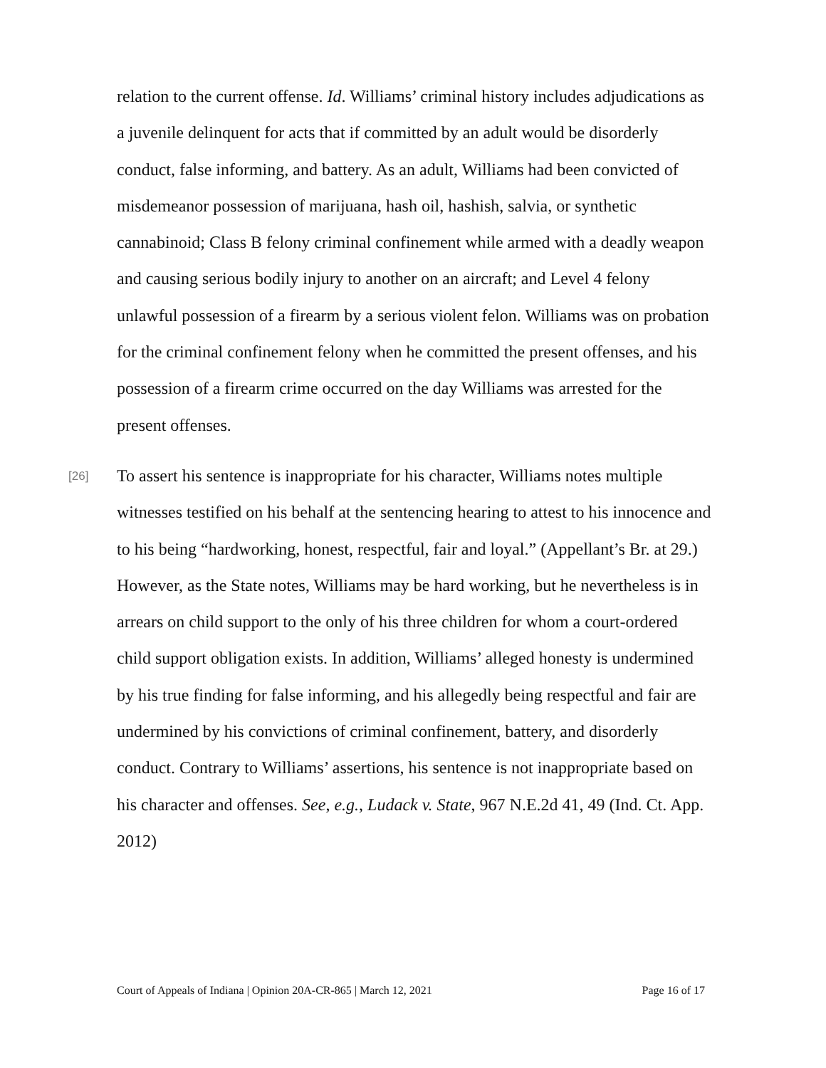relation to the current offense. Id. Williams’ criminal history includes adjudications as a juvenile delinquent for acts that if committed by an adult would be disorderly conduct, false informing, and battery. As an adult, Williams had been convicted of misdemeanor possession of marijuana, hash oil, hashish, salvia, or synthetic cannabinoid; Class B felony criminal confinement while armed with a deadly weapon and causing serious bodily injury to another on an aircraft; and Level 4 felony unlawful possession of a firearm by a serious violent felon. Williams was on probation for the criminal confinement felony when he committed the present offenses, and his possession of a firearm crime occurred on the day Williams was arrested for the present offenses.
[26] To assert his sentence is inappropriate for his character, Williams notes multiple witnesses testified on his behalf at the sentencing hearing to attest to his innocence and to his being “hardworking, honest, respectful, fair and loyal.” (Appellant’s Br. at 29.) However, as the State notes, Williams may be hard working, but he nevertheless is in arrears on child support to the only of his three children for whom a court-ordered child support obligation exists. In addition, Williams’ alleged honesty is undermined by his true finding for false informing, and his allegedly being respectful and fair are undermined by his convictions of criminal confinement, battery, and disorderly conduct. Contrary to Williams’ assertions, his sentence is not inappropriate based on his character and offenses. See, e.g., Ludack v. State, 967 N.E.2d 41, 49 (Ind. Ct. App. 2012)
Court of Appeals of Indiana | Opinion 20A-CR-865 | March 12, 2021 Page 16 of 17